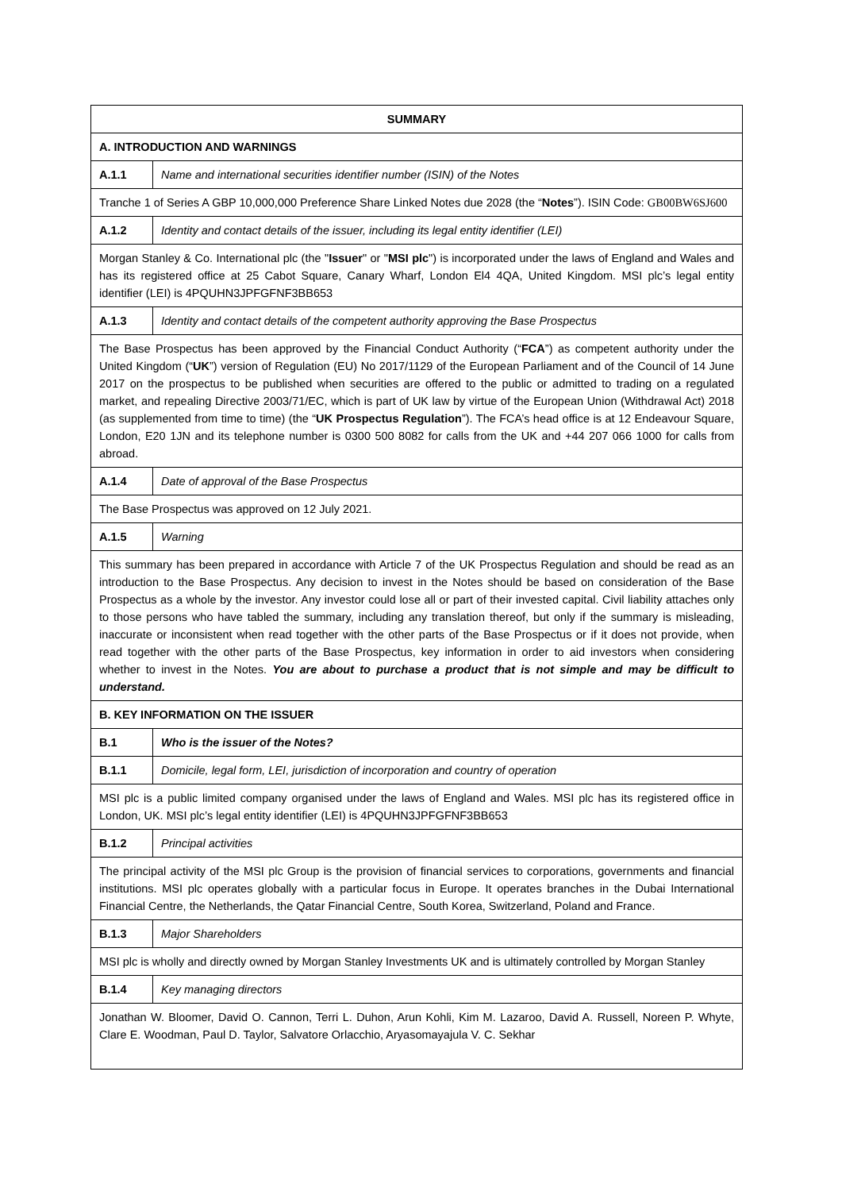| SUMMARY | |
| --- | --- |
| A. INTRODUCTION AND WARNINGS | |
| A.1.1 | Name and international securities identifier number (ISIN) of the Notes |
| Tranche 1 of Series A GBP 10,000,000 Preference Share Linked Notes due 2028 (the “ Notes ”). ISIN Code: GB00BW6SJ600 | |
| A.1.2 | Identity and contact details of the issuer, including its legal entity identifier (LEI) |
| Morgan Stanley & Co. International plc (the " Issuer " or " MSI plc ") is incorporated under the laws of England and Wales and has its registered office at 25 Cabot Square, Canary Wharf, London El4 4QA, United Kingdom. MSI plc’s legal entity identifier (LEI) is 4PQUHN3JPFGFNF3BB653 | |
| A.1.3 | Identity and contact details of the competent authority approving the Base Prospectus |
| The Base Prospectus has been approved by the Financial Conduct Authority (“ FCA ”) as competent authority under the United Kingdom (“ UK ”) version of Regulation (EU) No 2017/1129 of the European Parliament and of the Council of 14 June 2017 on the prospectus to be published when securities are offered to the public or admitted to trading on a regulated market, and repealing Directive 2003/71/EC, which is part of UK law by virtue of the European Union (Withdrawal Act) 2018 (as supplemented from time to time) (the “ UK Prospectus Regulation ”). The FCA’s head office is at 12 Endeavour Square, London, E20 1JN and its telephone number is 0300 500 8082 for calls from the UK and +44 207 066 1000 for calls from abroad. | |
| A.1.4 | Date of approval of the Base Prospectus |
| The Base Prospectus was approved on 12 July 2021. | |
| A.1.5 | Warning |
| This summary has been prepared in accordance with Article 7 of the UK Prospectus Regulation and should be read as an introduction to the Base Prospectus. Any decision to invest in the Notes should be based on consideration of the Base Prospectus as a whole by the investor. Any investor could lose all or part of their invested capital. Civil liability attaches only to those persons who have tabled the summary, including any translation thereof, but only if the summary is misleading, inaccurate or inconsistent when read together with the other parts of the Base Prospectus or if it does not provide, when read together with the other parts of the Base Prospectus, key information in order to aid investors when considering whether to invest in the Notes. You are about to purchase a product that is not simple and may be difficult to understand. | |
| B. KEY INFORMATION ON THE ISSUER | |
| B.1 | Who is the issuer of the Notes? |
| B.1.1 | Domicile, legal form, LEI, jurisdiction of incorporation and country of operation |
| MSI plc is a public limited company organised under the laws of England and Wales. MSI plc has its registered office in London, UK. MSI plc’s legal entity identifier (LEI) is 4PQUHN3JPFGFNF3BB653 | |
| B.1.2 | Principal activities |
| The principal activity of the MSI plc Group is the provision of financial services to corporations, governments and financial institutions. MSI plc operates globally with a particular focus in Europe. It operates branches in the Dubai International Financial Centre, the Netherlands, the Qatar Financial Centre, South Korea, Switzerland, Poland and France. | |
| B.1.3 | Major Shareholders |
| MSI plc is wholly and directly owned by Morgan Stanley Investments UK and is ultimately controlled by Morgan Stanley | |
| B.1.4 | Key managing directors |
| Jonathan W. Bloomer, David O. Cannon, Terri L. Duhon, Arun Kohli, Kim M. Lazaroo, David A. Russell, Noreen P. Whyte, Clare E. Woodman, Paul D. Taylor, Salvatore Orlacchio, Aryasomayajula V. C. Sekhar | |